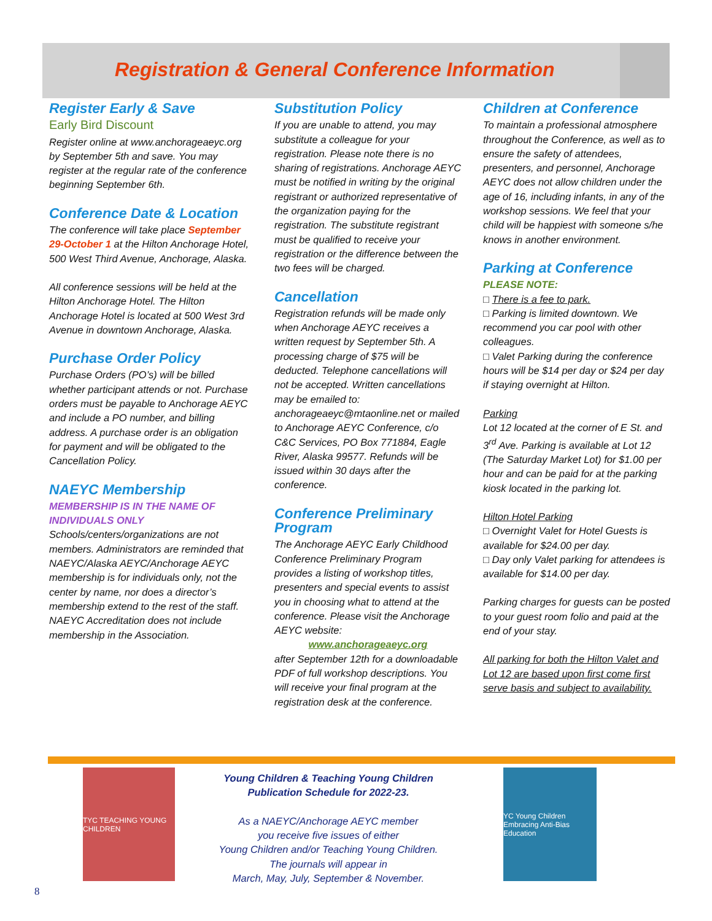Registration & General Conference Information
Register Early & Save
Early Bird Discount
Register online at www.anchorageaeyc.org by September 5th and save. You may register at the regular rate of the conference beginning September 6th.
Conference Date & Location
The conference will take place September 29-October 1 at the Hilton Anchorage Hotel, 500 West Third Avenue, Anchorage, Alaska.
All conference sessions will be held at the Hilton Anchorage Hotel. The Hilton Anchorage Hotel is located at 500 West 3rd Avenue in downtown Anchorage, Alaska.
Purchase Order Policy
Purchase Orders (PO’s) will be billed whether participant attends or not. Purchase orders must be payable to Anchorage AEYC and include a PO number, and billing address. A purchase order is an obligation for payment and will be obligated to the Cancellation Policy.
NAEYC Membership
MEMBERSHIP IS IN THE NAME OF INDIVIDUALS ONLY
Schools/centers/organizations are not members. Administrators are reminded that NAEYC/Alaska AEYC/Anchorage AEYC membership is for individuals only, not the center by name, nor does a director’s membership extend to the rest of the staff. NAEYC Accreditation does not include membership in the Association.
Substitution Policy
If you are unable to attend, you may substitute a colleague for your registration. Please note there is no sharing of registrations. Anchorage AEYC must be notified in writing by the original registrant or authorized representative of the organization paying for the registration. The substitute registrant must be qualified to receive your registration or the difference between the two fees will be charged.
Cancellation
Registration refunds will be made only when Anchorage AEYC receives a written request by September 5th. A processing charge of $75 will be deducted. Telephone cancellations will not be accepted. Written cancellations may be emailed to: anchorageaeyc@mtaonline.net or mailed to Anchorage AEYC Conference, c/o C&C Services, PO Box 771884, Eagle River, Alaska 99577. Refunds will be issued within 30 days after the conference.
Conference Preliminary Program
The Anchorage AEYC Early Childhood Conference Preliminary Program provides a listing of workshop titles, presenters and special events to assist you in choosing what to attend at the conference. Please visit the Anchorage AEYC website:
www.anchorageaeyc.org
after September 12th for a downloadable PDF of full workshop descriptions. You will receive your final program at the registration desk at the conference.
Children at Conference
To maintain a professional atmosphere throughout the Conference, as well as to ensure the safety of attendees, presenters, and personnel, Anchorage AEYC does not allow children under the age of 16, including infants, in any of the workshop sessions. We feel that your child will be happiest with someone s/he knows in another environment.
Parking at Conference
PLEASE NOTE:
□ There is a fee to park.
□ Parking is limited downtown. We recommend you car pool with other colleagues.
□ Valet Parking during the conference hours will be $14 per day or $24 per day if staying overnight at Hilton.
Parking
Lot 12 located at the corner of E St. and 3<sup>rd</sup> Ave. Parking is available at Lot 12 (The Saturday Market Lot) for $1.00 per hour and can be paid for at the parking kiosk located in the parking lot.
Hilton Hotel Parking
□ Overnight Valet for Hotel Guests is available for $24.00 per day.
□ Day only Valet parking for attendees is available for $14.00 per day.
Parking charges for guests can be posted to your guest room folio and paid at the end of your stay.
All parking for both the Hilton Valet and Lot 12 are based upon first come first serve basis and subject to availability.
TYC TEACHING YOUNG CHILDREN
Young Children & Teaching Young Children
Publication Schedule for 2022-23.
As a NAEYC/Anchorage AEYC member
you receive five issues of either
Young Children and/or Teaching Young Children.
The journals will appear in
March, May, July, September & November.
YC Young Children
Embracing Anti-Bias Education
8